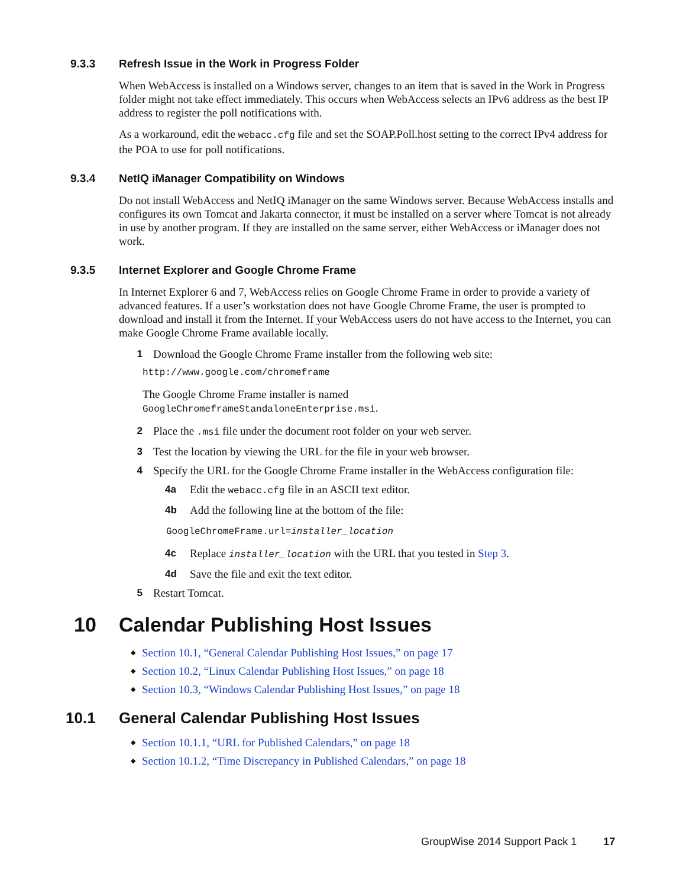9.3.3 Refresh Issue in the Work in Progress Folder
When WebAccess is installed on a Windows server, changes to an item that is saved in the Work in Progress folder might not take effect immediately. This occurs when WebAccess selects an IPv6 address as the best IP address to register the poll notifications with.
As a workaround, edit the webacc.cfg file and set the SOAP.Poll.host setting to the correct IPv4 address for the POA to use for poll notifications.
9.3.4 NetIQ iManager Compatibility on Windows
Do not install WebAccess and NetIQ iManager on the same Windows server. Because WebAccess installs and configures its own Tomcat and Jakarta connector, it must be installed on a server where Tomcat is not already in use by another program. If they are installed on the same server, either WebAccess or iManager does not work.
9.3.5 Internet Explorer and Google Chrome Frame
In Internet Explorer 6 and 7, WebAccess relies on Google Chrome Frame in order to provide a variety of advanced features. If a user’s workstation does not have Google Chrome Frame, the user is prompted to download and install it from the Internet. If your WebAccess users do not have access to the Internet, you can make Google Chrome Frame available locally.
1 Download the Google Chrome Frame installer from the following web site:
http://www.google.com/chromeframe
The Google Chrome Frame installer is named
GoogleChromeframeStandaloneEnterprise.msi.
2 Place the .msi file under the document root folder on your web server.
3 Test the location by viewing the URL for the file in your web browser.
4 Specify the URL for the Google Chrome Frame installer in the WebAccess configuration file:
4a Edit the webacc.cfg file in an ASCII text editor.
4b Add the following line at the bottom of the file:
GoogleChromeFrame.url=installer_location
4c Replace installer_location with the URL that you tested in Step 3.
4d Save the file and exit the text editor.
5 Restart Tomcat.
10 Calendar Publishing Host Issues
◆ Section 10.1, “General Calendar Publishing Host Issues,” on page 17
◆ Section 10.2, “Linux Calendar Publishing Host Issues,” on page 18
◆ Section 10.3, “Windows Calendar Publishing Host Issues,” on page 18
10.1 General Calendar Publishing Host Issues
◆ Section 10.1.1, “URL for Published Calendars,” on page 18
◆ Section 10.1.2, “Time Discrepancy in Published Calendars,” on page 18
GroupWise 2014 Support Pack 1 17